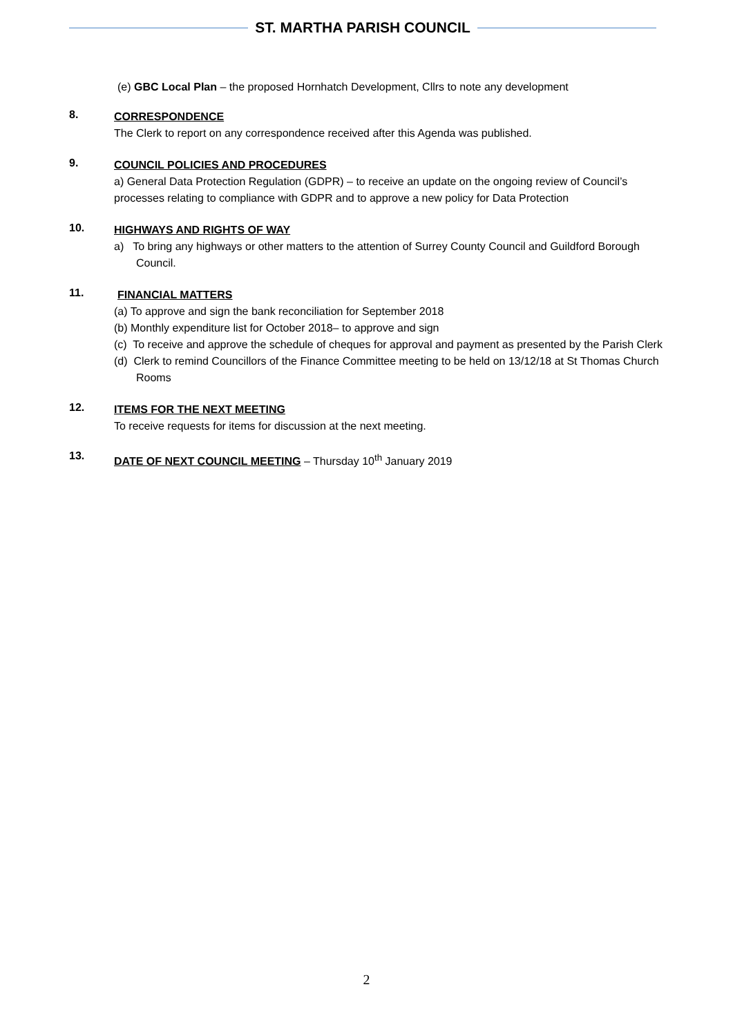ST. MARTHA PARISH COUNCIL
(e) GBC Local Plan – the proposed Hornhatch Development, Cllrs to note any development
8.
CORRESPONDENCE
The Clerk to report on any correspondence received after this Agenda was published.
9.
COUNCIL POLICIES AND PROCEDURES
a) General Data Protection Regulation (GDPR) – to receive an update on the ongoing review of Council’s processes relating to compliance with GDPR and to approve a new policy for Data Protection
10.
HIGHWAYS AND RIGHTS OF WAY
a) To bring any highways or other matters to the attention of Surrey County Council and Guildford Borough Council.
11.
FINANCIAL MATTERS
(a) To approve and sign the bank reconciliation for September 2018
(b) Monthly expenditure list for October 2018– to approve and sign
(c) To receive and approve the schedule of cheques for approval and payment as presented by the Parish Clerk
(d) Clerk to remind Councillors of the Finance Committee meeting to be held on 13/12/18 at St Thomas Church Rooms
12.
ITEMS FOR THE NEXT MEETING
To receive requests for items for discussion at the next meeting.
13.
DATE OF NEXT COUNCIL MEETING – Thursday 10<sup>th</sup> January 2019
2